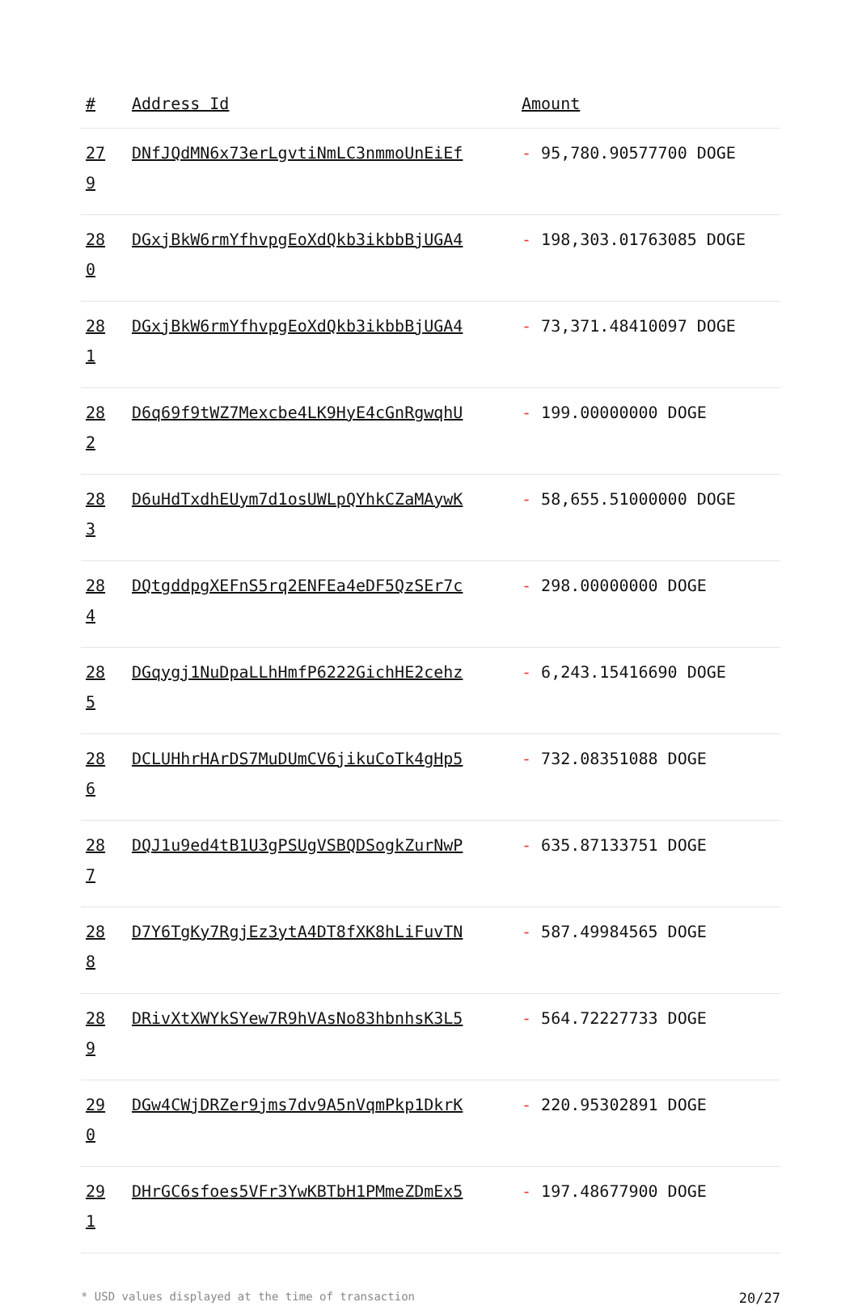| # | Address Id | Amount |
| --- | --- | --- |
| 27 9 | DNfJQdMN6x73erLgvtiNmLC3nmmoUnEiEf | - 95,780.90577700 DOGE |
| 28 0 | DGxjBkW6rmYfhvpgEoXdQkb3ikbbBjUGA4 | - 198,303.01763085 DOGE |
| 28 1 | DGxjBkW6rmYfhvpgEoXdQkb3ikbbBjUGA4 | - 73,371.48410097 DOGE |
| 28 2 | D6q69f9tWZ7Mexcbe4LK9HyE4cGnRgwqhU | - 199.00000000 DOGE |
| 28 3 | D6uHdTxdhEUym7d1osUWLpQYhkCZaMAywK | - 58,655.51000000 DOGE |
| 28 4 | DQtgddpgXEFnS5rq2ENFEa4eDF5QzSEr7c | - 298.00000000 DOGE |
| 28 5 | DGqygj1NuDpaLLhHmfP6222GichHE2cehz | - 6,243.15416690 DOGE |
| 28 6 | DCLUHhrHArDS7MuDUmCV6jikuCoTk4gHp5 | - 732.08351088 DOGE |
| 28 7 | DQJ1u9ed4tB1U3gPSUgVSBQDSogkZurNwP | - 635.87133751 DOGE |
| 28 8 | D7Y6TgKy7RgjEz3ytA4DT8fXK8hLiFuvTN | - 587.49984565 DOGE |
| 28 9 | DRivXtXWYkSYew7R9hVAsNo83hbnhsK3L5 | - 564.72227733 DOGE |
| 29 0 | DGw4CWjDRZer9jms7dv9A5nVqmPkp1DkrK | - 220.95302891 DOGE |
| 29 1 | DHrGC6sfoes5VFr3YwKBTbH1PMmeZDmEx5 | - 197.48677900 DOGE |
* USD values displayed at the time of transaction 20/27